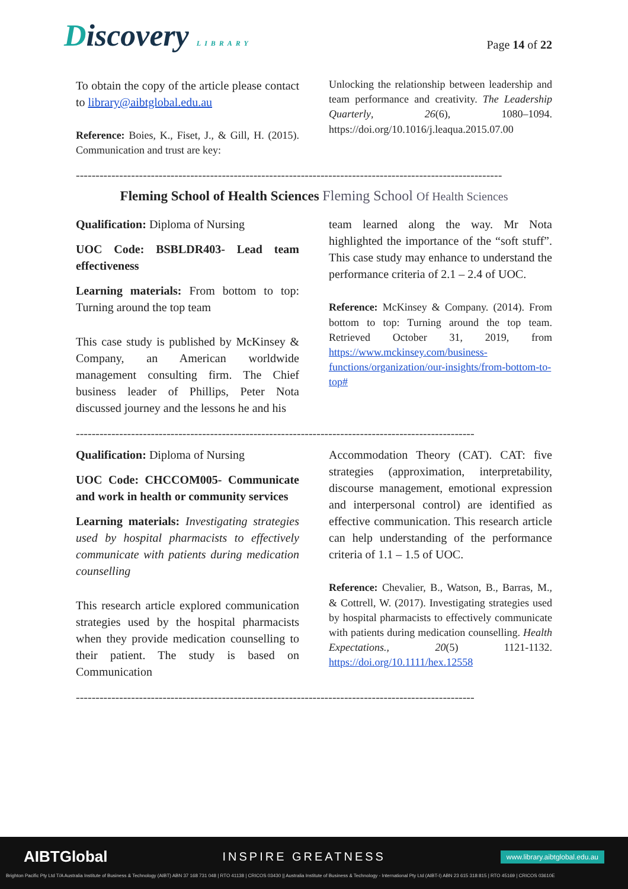Discovery LIBRARY
Page 14 of 22
To obtain the copy of the article please contact to library@aibtglobal.edu.au
Reference: Boies, K., Fiset, J., & Gill, H. (2015). Communication and trust are key:
Unlocking the relationship between leadership and team performance and creativity. The Leadership Quarterly, 26(6), 1080–1094. https://doi.org/10.1016/j.leaqua.2015.07.00
------------------------------------------------------------------------------------------------------------
Fleming School of Health Sciences Fleming School Of Health Sciences
Qualification: Diploma of Nursing
UOC Code: BSBLDR403- Lead team effectiveness
Learning materials: From bottom to top: Turning around the top team
This case study is published by McKinsey & Company, an American worldwide management consulting firm. The Chief business leader of Phillips, Peter Nota discussed journey and the lessons he and his
team learned along the way. Mr Nota highlighted the importance of the “soft stuff”. This case study may enhance to understand the performance criteria of 2.1 – 2.4 of UOC.
Reference: McKinsey & Company. (2014). From bottom to top: Turning around the top team. Retrieved October 31, 2019, from https://www.mckinsey.com/business-functions/organization/our-insights/from-bottom-to-top#
-----------------------------------------------------------------------------------------------------
Qualification: Diploma of Nursing
UOC Code: CHCCOM005- Communicate and work in health or community services
Learning materials: Investigating strategies used by hospital pharmacists to effectively communicate with patients during medication counselling
This research article explored communication strategies used by the hospital pharmacists when they provide medication counselling to their patient. The study is based on Communication
Accommodation Theory (CAT). CAT: five strategies (approximation, interpretability, discourse management, emotional expression and interpersonal control) are identified as effective communication. This research article can help understanding of the performance criteria of 1.1 – 1.5 of UOC.
Reference: Chevalier, B., Watson, B., Barras, M., & Cottrell, W. (2017). Investigating strategies used by hospital pharmacists to effectively communicate with patients during medication counselling. Health Expectations., 20(5) 1121-1132. https://doi.org/10.1111/hex.12558
-----------------------------------------------------------------------------------------------------
AIBTGlobal INSPIRE GREATNESS www.library.aibtglobal.edu.au
Brighton Pacific Pty Ltd T/A Australia Institute of Business & Technology (AIBT) ABN 37 168 731 048 | RTO 41138 | CRICOS 03430 || Australia Institute of Business & Technology - International Pty Ltd (AIBT-I) ABN 23 615 318 815 | RTO 45169 | CRICOS 03610E